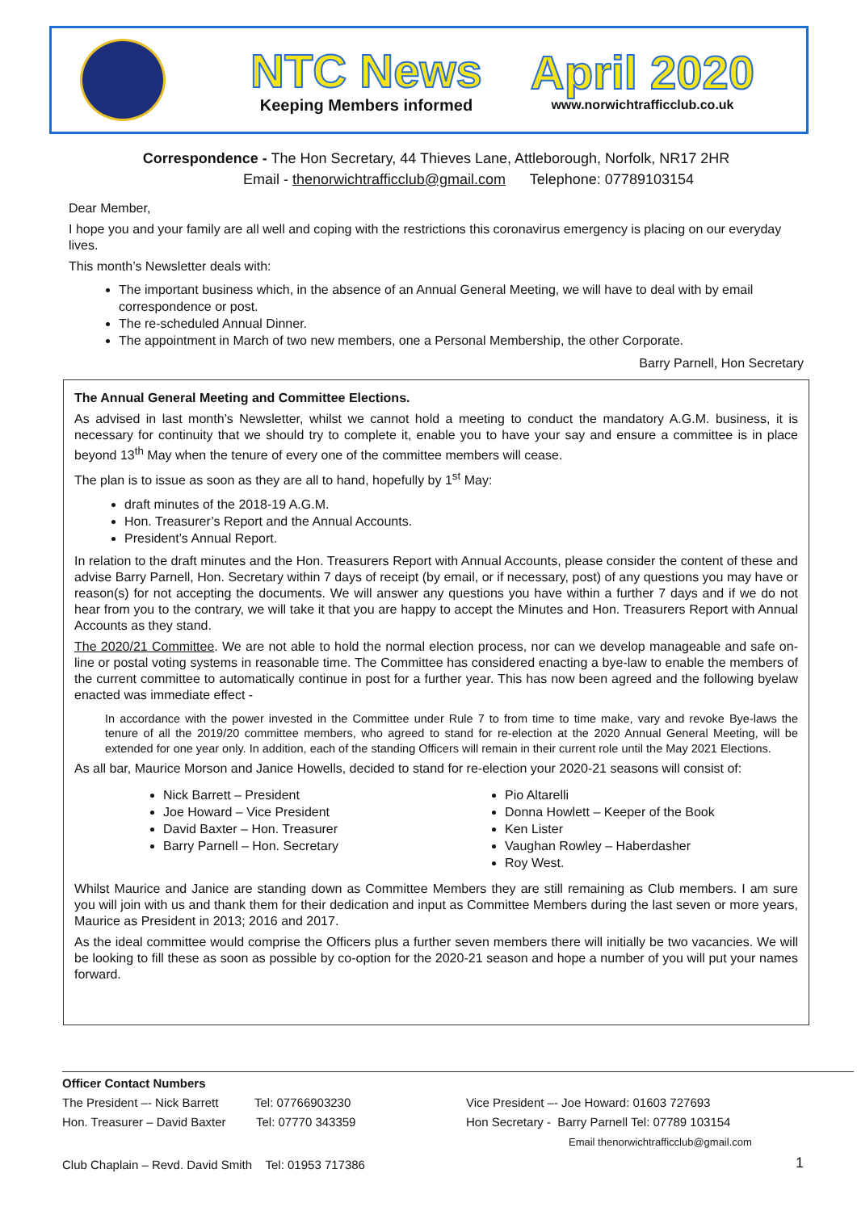NTC News
Keeping Members informed
April 2020
www.norwichtrafficclub.co.uk
Correspondence - The Hon Secretary, 44 Thieves Lane, Attleborough, Norfolk, NR17 2HR
Email - thenorwichtrafficclub@gmail.com Telephone: 07789103154
Dear Member,
I hope you and your family are all well and coping with the restrictions this coronavirus emergency is placing on our everyday lives.
This month’s Newsletter deals with:
The important business which, in the absence of an Annual General Meeting, we will have to deal with by email correspondence or post.
The re-scheduled Annual Dinner.
The appointment in March of two new members, one a Personal Membership, the other Corporate.
Barry Parnell, Hon Secretary
The Annual General Meeting and Committee Elections.
As advised in last month’s Newsletter, whilst we cannot hold a meeting to conduct the mandatory A.G.M. business, it is necessary for continuity that we should try to complete it, enable you to have your say and ensure a committee is in place beyond 13<sup>th</sup> May when the tenure of every one of the committee members will cease.
The plan is to issue as soon as they are all to hand, hopefully by 1<sup>st</sup> May:
draft minutes of the 2018-19 A.G.M.
Hon. Treasurer’s Report and the Annual Accounts.
President’s Annual Report.
In relation to the draft minutes and the Hon. Treasurers Report with Annual Accounts, please consider the content of these and advise Barry Parnell, Hon. Secretary within 7 days of receipt (by email, or if necessary, post) of any questions you may have or reason(s) for not accepting the documents. We will answer any questions you have within a further 7 days and if we do not hear from you to the contrary, we will take it that you are happy to accept the Minutes and Hon. Treasurers Report with Annual Accounts as they stand.
The 2020/21 Committee. We are not able to hold the normal election process, nor can we develop manageable and safe on-line or postal voting systems in reasonable time. The Committee has considered enacting a bye-law to enable the members of the current committee to automatically continue in post for a further year. This has now been agreed and the following byelaw enacted was immediate effect -
In accordance with the power invested in the Committee under Rule 7 to from time to time make, vary and revoke Bye-laws the tenure of all the 2019/20 committee members, who agreed to stand for re-election at the 2020 Annual General Meeting, will be extended for one year only. In addition, each of the standing Officers will remain in their current role until the May 2021 Elections.
As all bar, Maurice Morson and Janice Howells, decided to stand for re-election your 2020-21 seasons will consist of:
Nick Barrett – President
Joe Howard – Vice President
David Baxter – Hon. Treasurer
Barry Parnell – Hon. Secretary
Pio Altarelli
Donna Howlett – Keeper of the Book
Ken Lister
Vaughan Rowley – Haberdasher
Roy West.
Whilst Maurice and Janice are standing down as Committee Members they are still remaining as Club members. I am sure you will join with us and thank them for their dedication and input as Committee Members during the last seven or more years, Maurice as President in 2013; 2016 and 2017.
As the ideal committee would comprise the Officers plus a further seven members there will initially be two vacancies. We will be looking to fill these as soon as possible by co-option for the 2020-21 season and hope a number of you will put your names forward.
Officer Contact Numbers
The President –- Nick Barrett Tel: 07766903230 Vice President –- Joe Howard: 01603 727693
Hon. Treasurer – David Baxter Tel: 07770 343359 Hon Secretary - Barry Parnell Tel: 07789 103154
Email thenorwichtrafficclub@gmail.com
Club Chaplain – Revd. David Smith Tel: 01953 717386
1